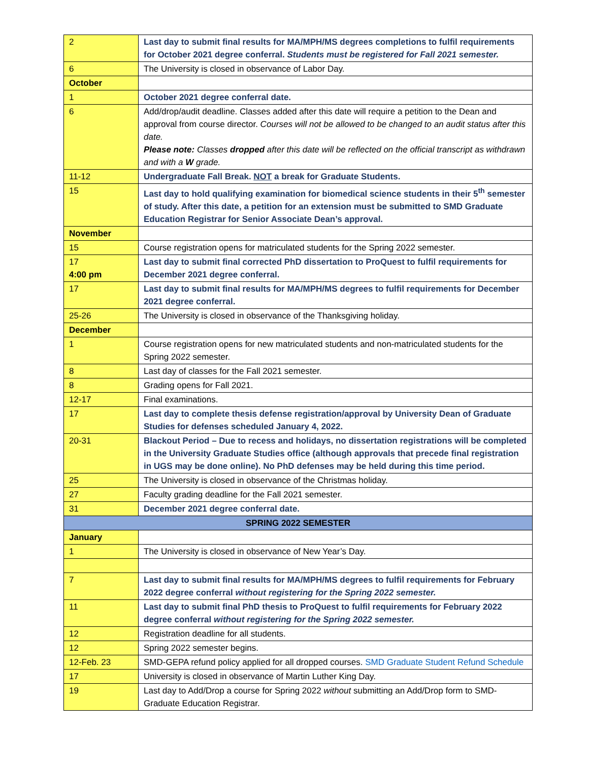| 2 | Last day to submit final results for MA/MPH/MS degrees completions to fulfil requirements for October 2021 degree conferral. Students must be registered for Fall 2021 semester. |
| 6 | The University is closed in observance of Labor Day. |
| October | |
| 1 | October 2021 degree conferral date. |
| 6 | Add/drop/audit deadline. Classes added after this date will require a petition to the Dean and approval from course director. Courses will not be allowed to be changed to an audit status after this date. Please note: Classes dropped after this date will be reflected on the official transcript as withdrawn and with a W grade. |
| 11-12 | Undergraduate Fall Break. NOT a break for Graduate Students. |
| 15 | Last day to hold qualifying examination for biomedical science students in their 5<sup>th</sup> semester of study. After this date, a petition for an extension must be submitted to SMD Graduate Education Registrar for Senior Associate Dean’s approval. |
| November | |
| 15 | Course registration opens for matriculated students for the Spring 2022 semester. |
| 17 4:00 pm | Last day to submit final corrected PhD dissertation to ProQuest to fulfil requirements for December 2021 degree conferral. |
| 17 | Last day to submit final results for MA/MPH/MS degrees to fulfil requirements for December 2021 degree conferral. |
| 25-26 | The University is closed in observance of the Thanksgiving holiday. |
| December | |
| 1 | Course registration opens for new matriculated students and non-matriculated students for the Spring 2022 semester. |
| 8 | Last day of classes for the Fall 2021 semester. |
| 8 | Grading opens for Fall 2021. |
| 12-17 | Final examinations. |
| 17 | Last day to complete thesis defense registration/approval by University Dean of Graduate Studies for defenses scheduled January 4, 2022. |
| 20-31 | Blackout Period – Due to recess and holidays, no dissertation registrations will be completed in the University Graduate Studies office (although approvals that precede final registration in UGS may be done online). No PhD defenses may be held during this time period. |
| 25 | The University is closed in observance of the Christmas holiday. |
| 27 | Faculty grading deadline for the Fall 2021 semester. |
| 31 | December 2021 degree conferral date. |
| SPRING 2022 SEMESTER | |
| January | |
| 1 | The University is closed in observance of New Year’s Day. |
| 7 | Last day to submit final results for MA/MPH/MS degrees to fulfil requirements for February 2022 degree conferral without registering for the Spring 2022 semester. |
| 11 | Last day to submit final PhD thesis to ProQuest to fulfil requirements for February 2022 degree conferral without registering for the Spring 2022 semester. |
| 12 | Registration deadline for all students. |
| 12 | Spring 2022 semester begins. |
| 12-Feb. 23 | SMD-GEPA refund policy applied for all dropped courses. SMD Graduate Student Refund Schedule |
| 17 | University is closed in observance of Martin Luther King Day. |
| 19 | Last day to Add/Drop a course for Spring 2022 without submitting an Add/Drop form to SMD-Graduate Education Registrar. |